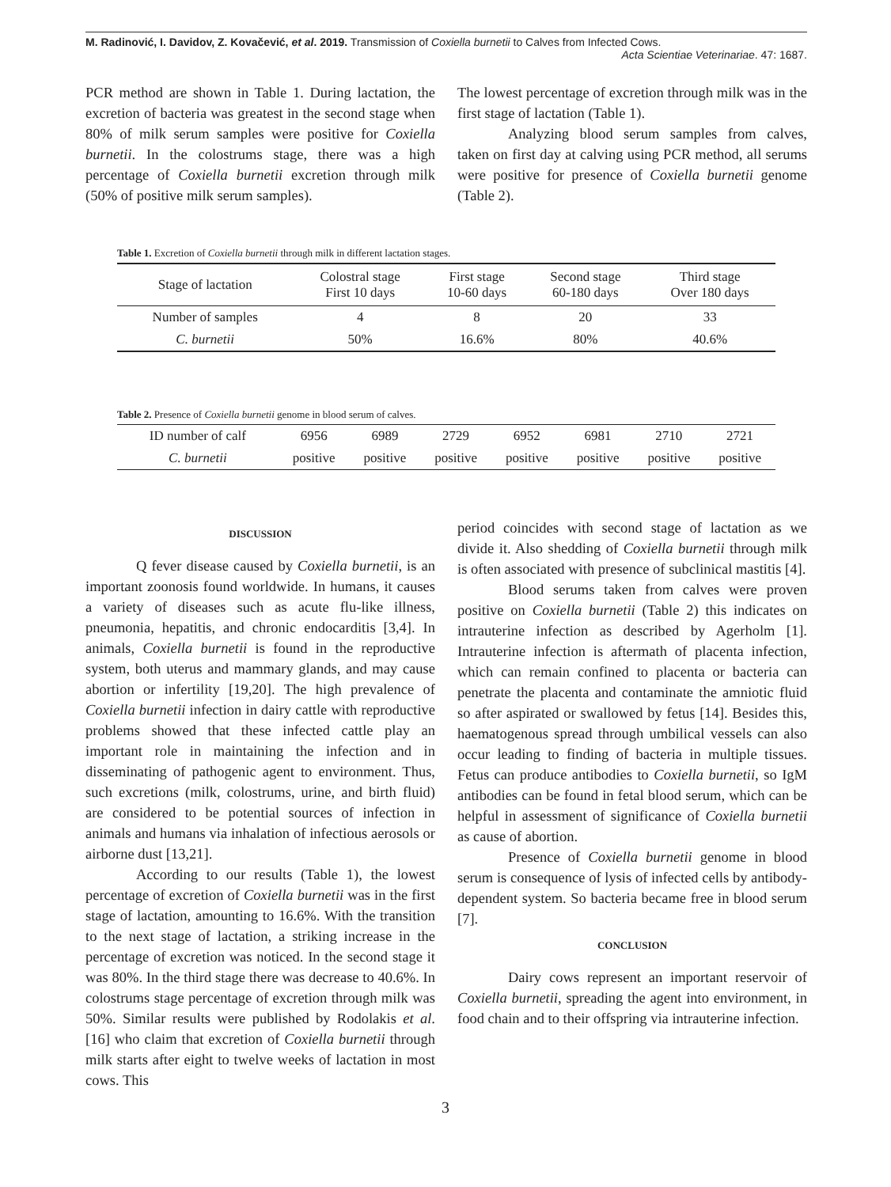M. Radinović, I. Davidov, Z. Kovačević, et al. 2019. Transmission of Coxiella burnetii to Calves from Infected Cows.
Acta Scientiae Veterinariae. 47: 1687.
PCR method are shown in Table 1. During lactation, the excretion of bacteria was greatest in the second stage when 80% of milk serum samples were positive for Coxiella burnetii. In the colostrums stage, there was a high percentage of Coxiella burnetii excretion through milk (50% of positive milk serum samples).
The lowest percentage of excretion through milk was in the first stage of lactation (Table 1).
Analyzing blood serum samples from calves, taken on first day at calving using PCR method, all serums were positive for presence of Coxiella burnetii genome (Table 2).
Table 1. Excretion of Coxiella burnetii through milk in different lactation stages.
| Stage of lactation | Colostral stage First 10 days | First stage 10-60 days | Second stage 60-180 days | Third stage Over 180 days |
| Number of samples | 4 | 8 | 20 | 33 |
| C. burnetii | 50% | 16.6% | 80% | 40.6% |
Table 2. Presence of Coxiella burnetii genome in blood serum of calves.
| ID number of calf | 6956 | 6989 | 2729 | 6952 | 6981 | 2710 | 2721 |
| C. burnetii | positive | positive | positive | positive | positive | positive | positive |
DISCUSSION
Q fever disease caused by Coxiella burnetii, is an important zoonosis found worldwide. In humans, it causes a variety of diseases such as acute flu-like illness, pneumonia, hepatitis, and chronic endocarditis [3,4]. In animals, Coxiella burnetii is found in the reproductive system, both uterus and mammary glands, and may cause abortion or infertility [19,20]. The high prevalence of Coxiella burnetii infection in dairy cattle with reproductive problems showed that these infected cattle play an important role in maintaining the infection and in disseminating of pathogenic agent to environment. Thus, such excretions (milk, colostrums, urine, and birth fluid) are considered to be potential sources of infection in animals and humans via inhalation of infectious aerosols or airborne dust [13,21].
According to our results (Table 1), the lowest percentage of excretion of Coxiella burnetii was in the first stage of lactation, amounting to 16.6%. With the transition to the next stage of lactation, a striking increase in the percentage of excretion was noticed. In the second stage it was 80%. In the third stage there was decrease to 40.6%. In colostrums stage percentage of excretion through milk was 50%. Similar results were published by Rodolakis et al. [16] who claim that excretion of Coxiella burnetii through milk starts after eight to twelve weeks of lactation in most cows. This
period coincides with second stage of lactation as we divide it. Also shedding of Coxiella burnetii through milk is often associated with presence of subclinical mastitis [4].
Blood serums taken from calves were proven positive on Coxiella burnetii (Table 2) this indicates on intrauterine infection as described by Agerholm [1]. Intrauterine infection is aftermath of placenta infection, which can remain confined to placenta or bacteria can penetrate the placenta and contaminate the amniotic fluid so after aspirated or swallowed by fetus [14]. Besides this, haematogenous spread through umbilical vessels can also occur leading to finding of bacteria in multiple tissues. Fetus can produce antibodies to Coxiella burnetii, so IgM antibodies can be found in fetal blood serum, which can be helpful in assessment of significance of Coxiella burnetii as cause of abortion.
Presence of Coxiella burnetii genome in blood serum is consequence of lysis of infected cells by antibody-dependent system. So bacteria became free in blood serum [7].
CONCLUSION
Dairy cows represent an important reservoir of Coxiella burnetii, spreading the agent into environment, in food chain and to their offspring via intrauterine infection.
3